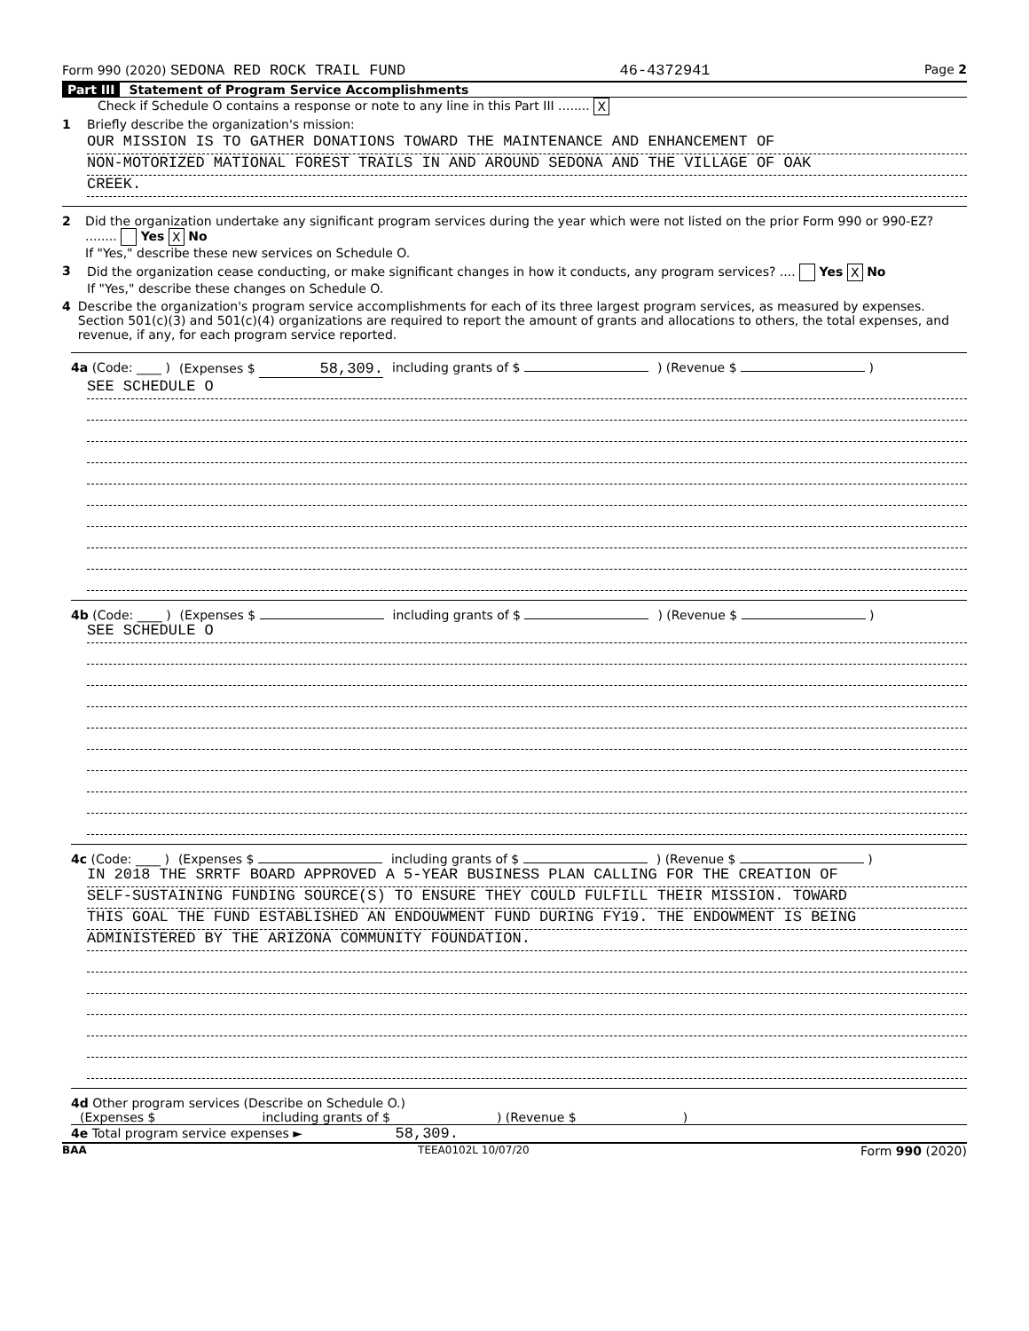Form 990 (2020) SEDONA RED ROCK TRAIL FUND 46-4372941 Page 2
Part III Statement of Program Service Accomplishments
Check if Schedule O contains a response or note to any line in this Part III ........ X
1 Briefly describe the organization's mission:
OUR MISSION IS TO GATHER DONATIONS TOWARD THE MAINTENANCE AND ENHANCEMENT OF
NON-MOTORIZED MATIONAL FOREST TRAILS IN AND AROUND SEDONA AND THE VILLAGE OF OAK
CREEK.
2 Did the organization undertake any significant program services during the year which were not listed on the prior Form 990 or 990-EZ? ........ Yes X No
If "Yes," describe these new services on Schedule O.
3 Did the organization cease conducting, or make significant changes in how it conducts, any program services? .... Yes X No
If "Yes," describe these changes on Schedule O.
4 Describe the organization's program service accomplishments for each of its three largest program services, as measured by expenses. Section 501(c)(3) and 501(c)(4) organizations are required to report the amount of grants and allocations to others, the total expenses, and revenue, if any, for each program service reported.
4a (Code: ____ ) (Expenses $ 58,309. including grants of $ ) (Revenue $ )
SEE SCHEDULE O
4b (Code: ____ ) (Expenses $ including grants of $ ) (Revenue $ )
SEE SCHEDULE O
4c (Code: ____ ) (Expenses $ including grants of $ ) (Revenue $ )
IN 2018 THE SRRTF BOARD APPROVED A 5-YEAR BUSINESS PLAN CALLING FOR THE CREATION OF
SELF-SUSTAINING FUNDING SOURCE(S) TO ENSURE THEY COULD FULFILL THEIR MISSION. TOWARD
THIS GOAL THE FUND ESTABLISHED AN ENDOUWMENT FUND DURING FY19. THE ENDOWMENT IS BEING
ADMINISTERED BY THE ARIZONA COMMUNITY FOUNDATION.
4d Other program services (Describe on Schedule O.)
(Expenses $ including grants of $) (Revenue $)
4e Total program service expenses ► 58,309.
BAA TEEA0102L 10/07/20 Form 990 (2020)